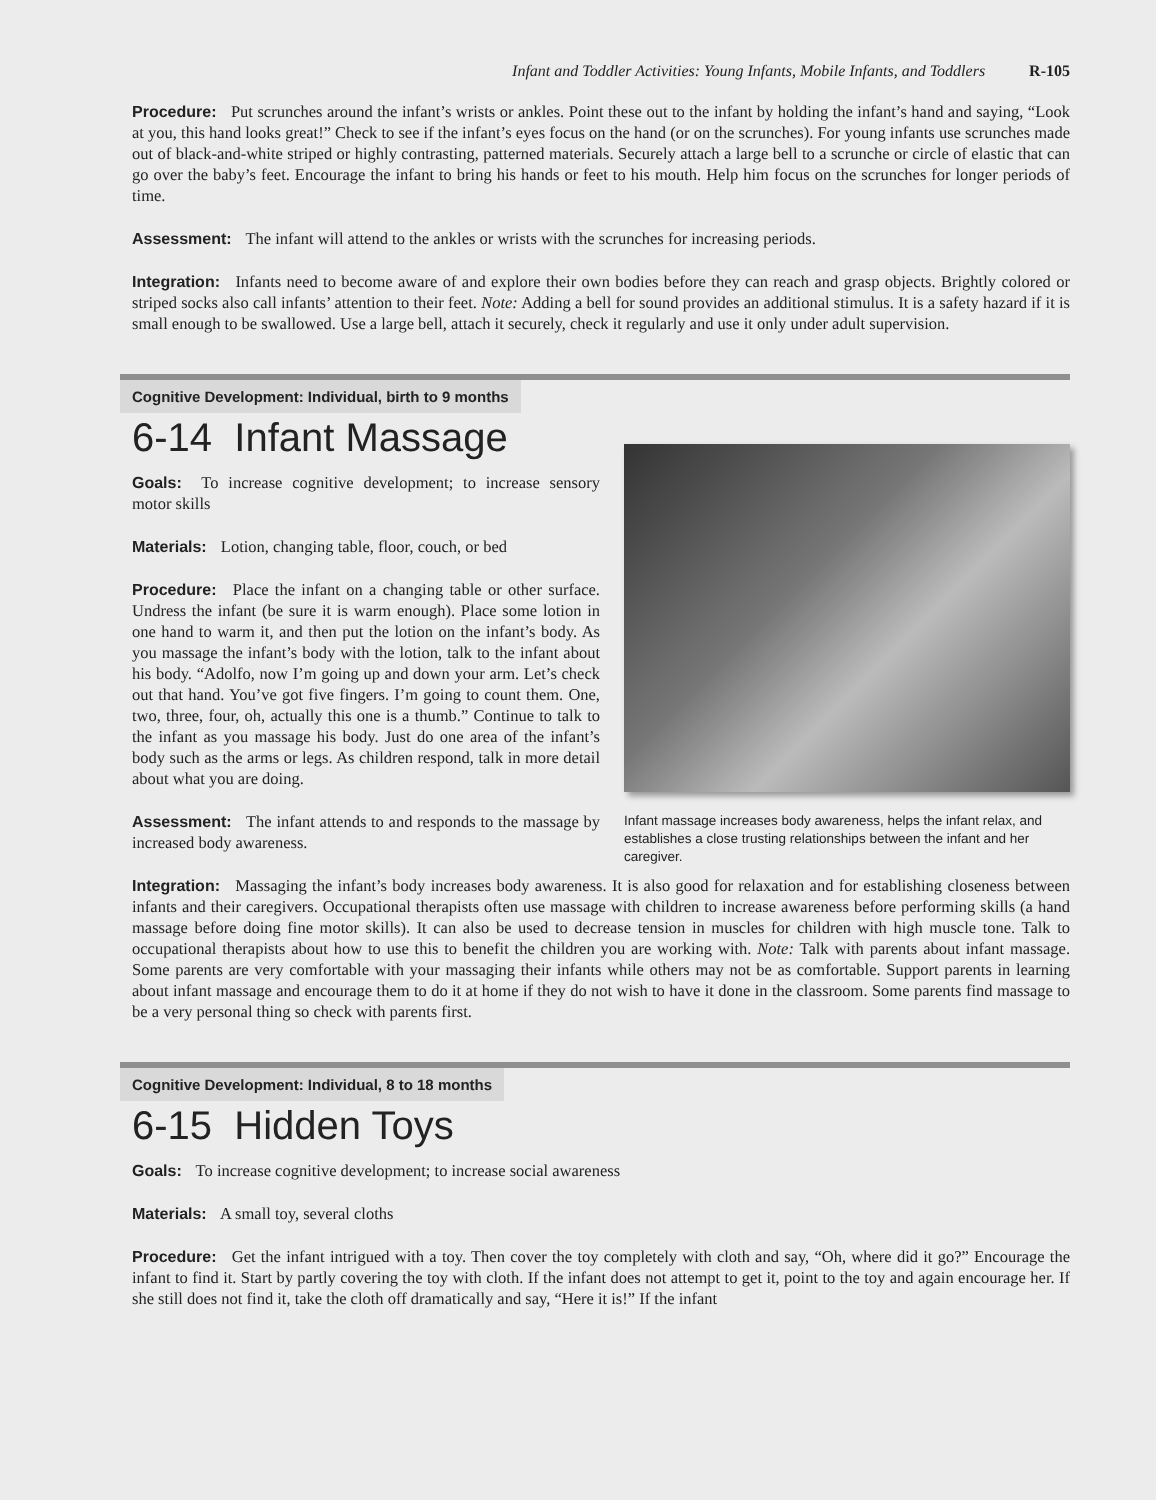Infant and Toddler Activities: Young Infants, Mobile Infants, and Toddlers R-105
Procedure: Put scrunches around the infant’s wrists or ankles. Point these out to the infant by holding the infant’s hand and saying, “Look at you, this hand looks great!” Check to see if the infant’s eyes focus on the hand (or on the scrunches). For young infants use scrunches made out of black-and-white striped or highly contrasting, patterned materials. Securely attach a large bell to a scrunche or circle of elastic that can go over the baby’s feet. Encourage the infant to bring his hands or feet to his mouth. Help him focus on the scrunches for longer periods of time.
Assessment: The infant will attend to the ankles or wrists with the scrunches for increasing periods.
Integration: Infants need to become aware of and explore their own bodies before they can reach and grasp objects. Brightly colored or striped socks also call infants’ attention to their feet. Note: Adding a bell for sound provides an additional stimulus. It is a safety hazard if it is small enough to be swallowed. Use a large bell, attach it securely, check it regularly and use it only under adult supervision.
Cognitive Development: Individual, birth to 9 months
6-14 Infant Massage
Goals: To increase cognitive development; to increase sensory motor skills
Materials: Lotion, changing table, floor, couch, or bed
Procedure: Place the infant on a changing table or other surface. Undress the infant (be sure it is warm enough). Place some lotion in one hand to warm it, and then put the lotion on the infant’s body. As you massage the infant’s body with the lotion, talk to the infant about his body. “Adolfo, now I’m going up and down your arm. Let’s check out that hand. You’ve got five fingers. I’m going to count them. One, two, three, four, oh, actually this one is a thumb.” Continue to talk to the infant as you massage his body. Just do one area of the infant’s body such as the arms or legs. As children respond, talk in more detail about what you are doing.
Assessment: The infant attends to and responds to the massage by increased body awareness.
Infant massage increases body awareness, helps the infant relax, and establishes a close trusting relationships between the infant and her caregiver.
Integration: Massaging the infant’s body increases body awareness. It is also good for relaxation and for establishing closeness between infants and their caregivers. Occupational therapists often use massage with children to increase awareness before performing skills (a hand massage before doing fine motor skills). It can also be used to decrease tension in muscles for children with high muscle tone. Talk to occupational therapists about how to use this to benefit the children you are working with. Note: Talk with parents about infant massage. Some parents are very comfortable with your massaging their infants while others may not be as comfortable. Support parents in learning about infant massage and encourage them to do it at home if they do not wish to have it done in the classroom. Some parents find massage to be a very personal thing so check with parents first.
Cognitive Development: Individual, 8 to 18 months
6-15 Hidden Toys
Goals: To increase cognitive development; to increase social awareness
Materials: A small toy, several cloths
Procedure: Get the infant intrigued with a toy. Then cover the toy completely with cloth and say, “Oh, where did it go?” Encourage the infant to find it. Start by partly covering the toy with cloth. If the infant does not attempt to get it, point to the toy and again encourage her. If she still does not find it, take the cloth off dramatically and say, “Here it is!” If the infant